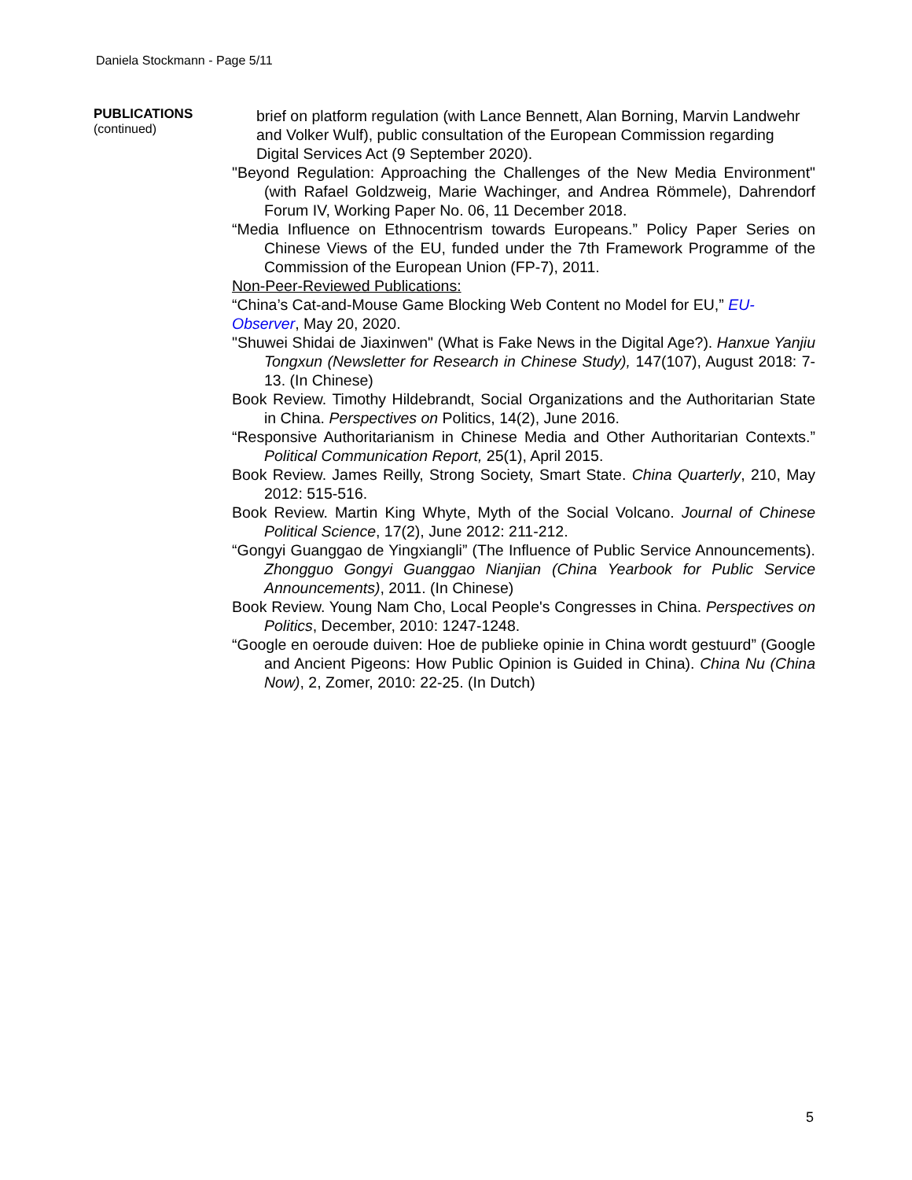Daniela Stockmann - Page 5/11
PUBLICATIONS
(continued)
brief on platform regulation (with Lance Bennett, Alan Borning, Marvin Landwehr and Volker Wulf), public consultation of the European Commission regarding Digital Services Act (9 September 2020).
"Beyond Regulation: Approaching the Challenges of the New Media Environment" (with Rafael Goldzweig, Marie Wachinger, and Andrea Römmele), Dahrendorf Forum IV, Working Paper No. 06, 11 December 2018.
“Media Influence on Ethnocentrism towards Europeans.” Policy Paper Series on Chinese Views of the EU, funded under the 7th Framework Programme of the Commission of the European Union (FP-7), 2011.
Non-Peer-Reviewed Publications:
“China’s Cat-and-Mouse Game Blocking Web Content no Model for EU,” EU-Observer, May 20, 2020.
"Shuwei Shidai de Jiaxinwen" (What is Fake News in the Digital Age?). Hanxue Yanjiu Tongxun (Newsletter for Research in Chinese Study), 147(107), August 2018: 7-13. (In Chinese)
Book Review. Timothy Hildebrandt, Social Organizations and the Authoritarian State in China. Perspectives on Politics, 14(2), June 2016.
“Responsive Authoritarianism in Chinese Media and Other Authoritarian Contexts.” Political Communication Report, 25(1), April 2015.
Book Review. James Reilly, Strong Society, Smart State. China Quarterly, 210, May 2012: 515-516.
Book Review. Martin King Whyte, Myth of the Social Volcano. Journal of Chinese Political Science, 17(2), June 2012: 211-212.
“Gongyi Guanggao de Yingxiangli” (The Influence of Public Service Announcements). Zhongguo Gongyi Guanggao Nianjian (China Yearbook for Public Service Announcements), 2011. (In Chinese)
Book Review. Young Nam Cho, Local People's Congresses in China. Perspectives on Politics, December, 2010: 1247-1248.
“Google en oeroude duiven: Hoe de publieke opinie in China wordt gestuurd” (Google and Ancient Pigeons: How Public Opinion is Guided in China). China Nu (China Now), 2, Zomer, 2010: 22-25. (In Dutch)
5